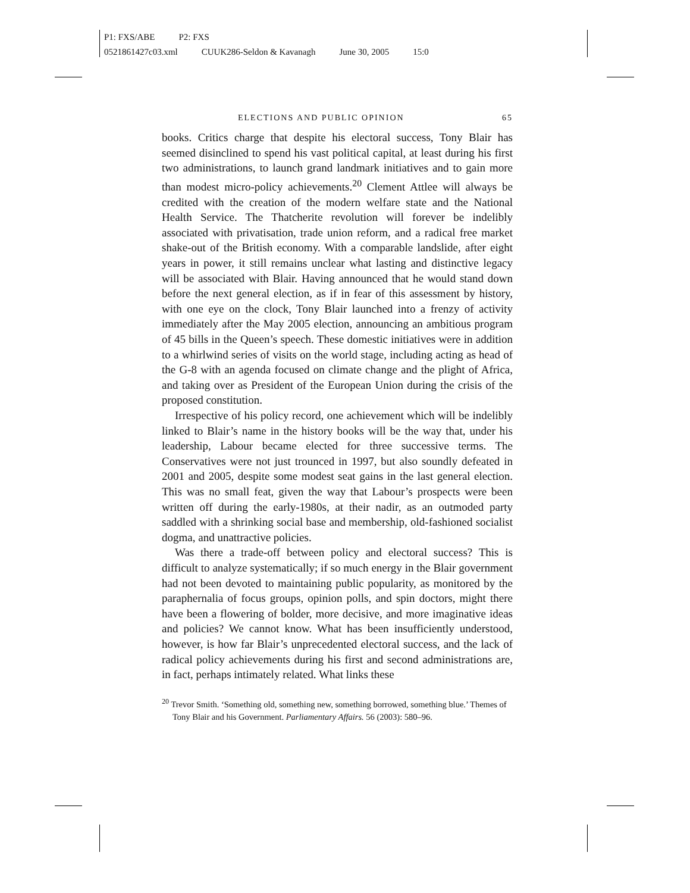P1: FXS/ABE P2: FXS
0521861427c03.xml CUUK286-Seldon & Kavanagh June 30, 2005 15:0
ELECTIONS AND PUBLIC OPINION 65
books. Critics charge that despite his electoral success, Tony Blair has seemed disinclined to spend his vast political capital, at least during his first two administrations, to launch grand landmark initiatives and to gain more than modest micro-policy achievements.<sup>20</sup> Clement Attlee will always be credited with the creation of the modern welfare state and the National Health Service. The Thatcherite revolution will forever be indelibly associated with privatisation, trade union reform, and a radical free market shake-out of the British economy. With a comparable landslide, after eight years in power, it still remains unclear what lasting and distinctive legacy will be associated with Blair. Having announced that he would stand down before the next general election, as if in fear of this assessment by history, with one eye on the clock, Tony Blair launched into a frenzy of activity immediately after the May 2005 election, announcing an ambitious program of 45 bills in the Queen’s speech. These domestic initiatives were in addition to a whirlwind series of visits on the world stage, including acting as head of the G-8 with an agenda focused on climate change and the plight of Africa, and taking over as President of the European Union during the crisis of the proposed constitution.
Irrespective of his policy record, one achievement which will be indelibly linked to Blair’s name in the history books will be the way that, under his leadership, Labour became elected for three successive terms. The Conservatives were not just trounced in 1997, but also soundly defeated in 2001 and 2005, despite some modest seat gains in the last general election. This was no small feat, given the way that Labour’s prospects were been written off during the early-1980s, at their nadir, as an outmoded party saddled with a shrinking social base and membership, old-fashioned socialist dogma, and unattractive policies.
Was there a trade-off between policy and electoral success? This is difficult to analyze systematically; if so much energy in the Blair government had not been devoted to maintaining public popularity, as monitored by the paraphernalia of focus groups, opinion polls, and spin doctors, might there have been a flowering of bolder, more decisive, and more imaginative ideas and policies? We cannot know. What has been insufficiently understood, however, is how far Blair’s unprecedented electoral success, and the lack of radical policy achievements during his first and second administrations are, in fact, perhaps intimately related. What links these
<sup>20</sup> Trevor Smith. ‘Something old, something new, something borrowed, something blue.’ Themes of Tony Blair and his Government. Parliamentary Affairs. 56 (2003): 580–96.